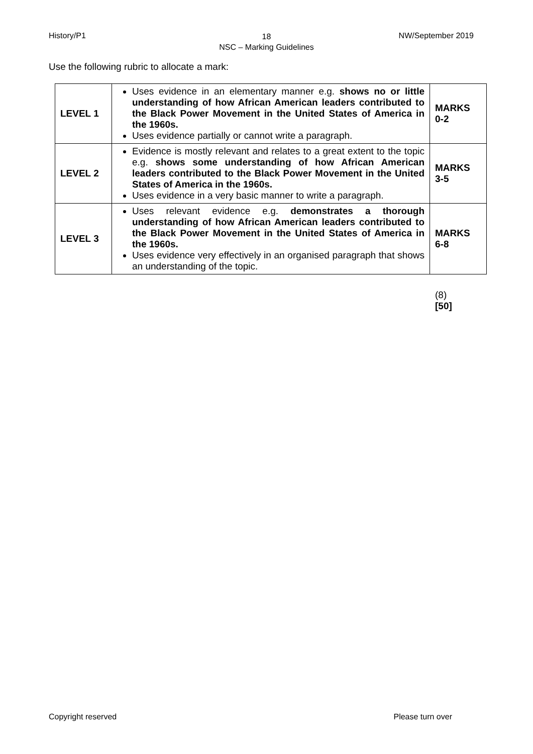History/P1
18
NSC – Marking Guidelines
NW/September 2019
Use the following rubric to allocate a mark:
| LEVEL 1 | Uses evidence in an elementary manner e.g. shows no or little understanding of how African American leaders contributed to the Black Power Movement in the United States of America in the 1960s. Uses evidence partially or cannot write a paragraph. | MARKS 0-2 |
| LEVEL 2 | Evidence is mostly relevant and relates to a great extent to the topic e.g. shows some understanding of how African American leaders contributed to the Black Power Movement in the United States of America in the 1960s. Uses evidence in a very basic manner to write a paragraph. | MARKS 3-5 |
| LEVEL 3 | Uses relevant evidence e.g. demonstrates a thorough understanding of how African American leaders contributed to the Black Power Movement in the United States of America in the 1960s. Uses evidence very effectively in an organised paragraph that shows an understanding of the topic. | MARKS 6-8 |
(8)
[50]
Copyright reserved Please turn over